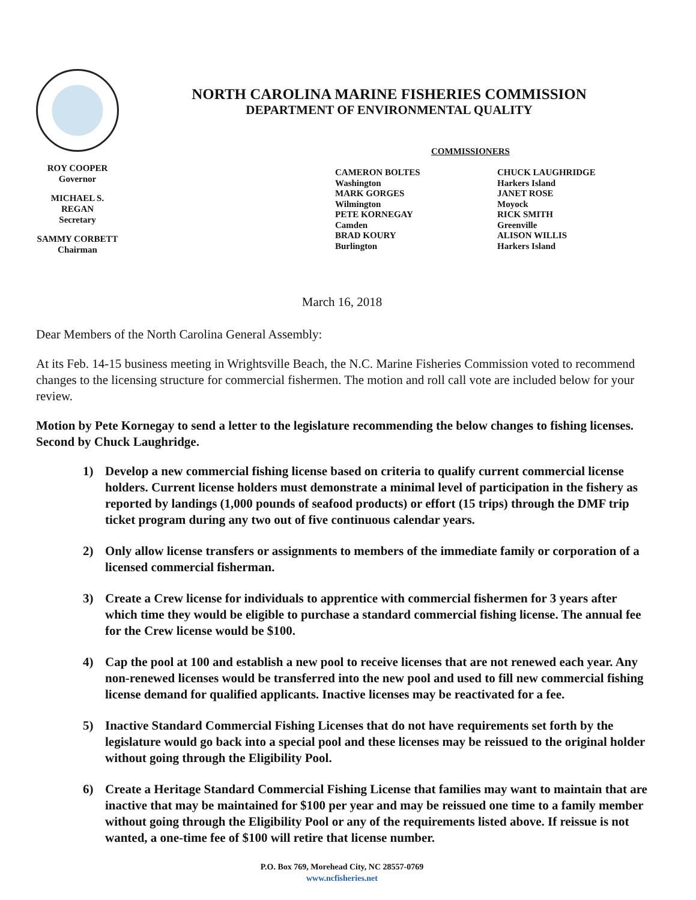ROY COOPER
Governor
MICHAEL S. REGAN
Secretary
SAMMY CORBETT
Chairman
NORTH CAROLINA MARINE FISHERIES COMMISSION
DEPARTMENT OF ENVIRONMENTAL QUALITY
COMMISSIONERS
CAMERON BOLTES
Washington
MARK GORGES
Wilmington
PETE KORNEGAY
Camden
BRAD KOURY
Burlington
CHUCK LAUGHRIDGE
Harkers Island
JANET ROSE
Moyock
RICK SMITH
Greenville
ALISON WILLIS
Harkers Island
March 16, 2018
Dear Members of the North Carolina General Assembly:
At its Feb. 14-15 business meeting in Wrightsville Beach, the N.C. Marine Fisheries Commission voted to recommend changes to the licensing structure for commercial fishermen. The motion and roll call vote are included below for your review.
Motion by Pete Kornegay to send a letter to the legislature recommending the below changes to fishing licenses. Second by Chuck Laughridge.
1) Develop a new commercial fishing license based on criteria to qualify current commercial license holders. Current license holders must demonstrate a minimal level of participation in the fishery as reported by landings (1,000 pounds of seafood products) or effort (15 trips) through the DMF trip ticket program during any two out of five continuous calendar years.
2) Only allow license transfers or assignments to members of the immediate family or corporation of a licensed commercial fisherman.
3) Create a Crew license for individuals to apprentice with commercial fishermen for 3 years after which time they would be eligible to purchase a standard commercial fishing license. The annual fee for the Crew license would be $100.
4) Cap the pool at 100 and establish a new pool to receive licenses that are not renewed each year. Any non-renewed licenses would be transferred into the new pool and used to fill new commercial fishing license demand for qualified applicants. Inactive licenses may be reactivated for a fee.
5) Inactive Standard Commercial Fishing Licenses that do not have requirements set forth by the legislature would go back into a special pool and these licenses may be reissued to the original holder without going through the Eligibility Pool.
6) Create a Heritage Standard Commercial Fishing License that families may want to maintain that are inactive that may be maintained for $100 per year and may be reissued one time to a family member without going through the Eligibility Pool or any of the requirements listed above. If reissue is not wanted, a one-time fee of $100 will retire that license number.
P.O. Box 769, Morehead City, NC 28557-0769
www.ncfisheries.net